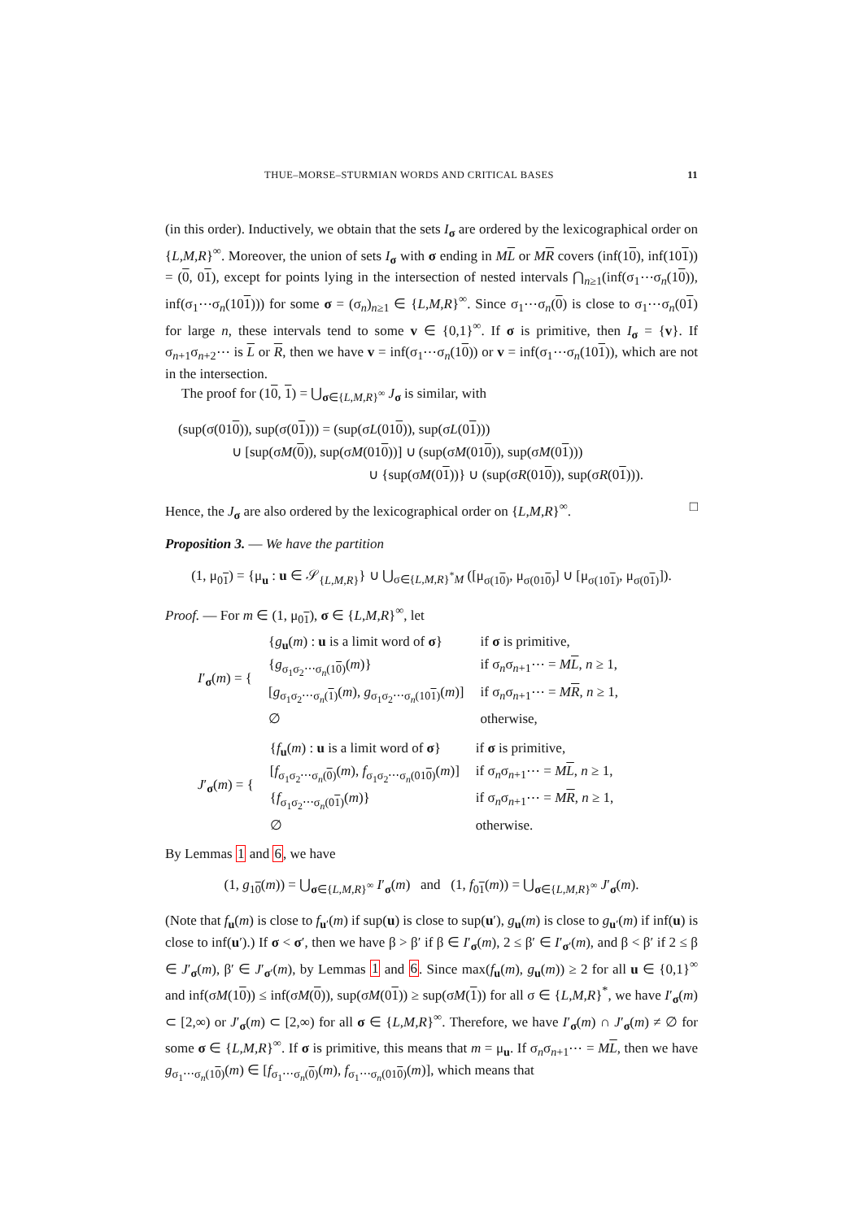THUE–MORSE–STURMIAN WORDS AND CRITICAL BASES 11
(in this order). Inductively, we obtain that the sets I<sub>σ</sub> are ordered by the lexicographical order on {L,M,R}<sup>∞</sup>. Moreover, the union of sets I<sub>σ</sub> with σ ending in ML or MR covers (inf(10), inf(101)) = (0, 01), except for points lying in the intersection of nested intervals ⋂<sub>n≥1</sub>(inf(σ<sub>1</sub>⋯σ<sub>n</sub>(10)), inf(σ<sub>1</sub>⋯σ<sub>n</sub>(101))) for some σ = (σ<sub>n</sub>)<sub>n≥1</sub> ∈ {L,M,R}<sup>∞</sup>. Since σ<sub>1</sub>⋯σ<sub>n</sub>(0) is close to σ<sub>1</sub>⋯σ<sub>n</sub>(01) for large n, these intervals tend to some v ∈ {0,1}<sup>∞</sup>. If σ is primitive, then I<sub>σ</sub> = {v}. If σ<sub>n+1</sub>σ<sub>n+2</sub>⋯ is L or R, then we have v = inf(σ<sub>1</sub>⋯σ<sub>n</sub>(10)) or v = inf(σ<sub>1</sub>⋯σ<sub>n</sub>(101)), which are not in the intersection.
The proof for (10, 1) = ⋃<sub>σ∈{L,M,R}<sup>∞</sup></sub> J<sub>σ</sub> is similar, with
(sup(σ(010)), sup(σ(01))) = (sup(σL(010)), sup(σL(01)))
∪ [sup(σM(0)), sup(σM(010))] ∪ (sup(σM(010)), sup(σM(01)))
∪ {sup(σM(01))} ∪ (sup(σR(010)), sup(σR(01))).
Hence, the J<sub>σ</sub> are also ordered by the lexicographical order on {L,M,R}<sup>∞</sup>. □
Proposition 3. — We have the partition
(1, μ<sub>01</sub>) = {μ<sub>u</sub> : u ∈ 𝒮<sub>{L,M,R}</sub>} ∪ ⋃<sub>σ∈{L,M,R}<sup>*</sup>M</sub> ([μ<sub>σ(10)</sub>, μ<sub>σ(010)</sub>] ∪ [μ<sub>σ(101)</sub>, μ<sub>σ(01)</sub>]).
Proof. — For m ∈ (1, μ<sub>01</sub>), σ ∈ {L,M,R}<sup>∞</sup>, let
| I ′<sub>σ</sub>( m ) = { | { g<sub>u</sub>( m ) : u is a limit word of σ } | if σ is primitive, |
| | { g<sub>σ<sub>1</sub>σ<sub>2</sub>⋯σ<sub>n</sub>(10)</sub>( m )} | if σ<sub>n</sub>σ<sub>n+1</sub>⋯ = M L , n ≥ 1, |
| | [ g<sub>σ<sub>1</sub>σ<sub>2</sub>⋯σ<sub>n</sub>(1)</sub>( m ), g<sub>σ<sub>1</sub>σ<sub>2</sub>⋯σ<sub>n</sub>(101)</sub>( m )] | if σ<sub>n</sub>σ<sub>n+1</sub>⋯ = M R , n ≥ 1, |
| | ∅ | otherwise, |
| J ′<sub>σ</sub>( m ) = { | { f<sub>u</sub>( m ) : u is a limit word of σ } | if σ is primitive, |
| | [ f<sub>σ<sub>1</sub>σ<sub>2</sub>⋯σ<sub>n</sub>(0)</sub>( m ), f<sub>σ<sub>1</sub>σ<sub>2</sub>⋯σ<sub>n</sub>(010)</sub>( m )] | if σ<sub>n</sub>σ<sub>n+1</sub>⋯ = M L , n ≥ 1, |
| | { f<sub>σ<sub>1</sub>σ<sub>2</sub>⋯σ<sub>n</sub>(01)</sub>( m )} | if σ<sub>n</sub>σ<sub>n+1</sub>⋯ = M R , n ≥ 1, |
| | ∅ | otherwise. |
By Lemmas 1 and 6, we have
(1, g<sub>10</sub>(m)) = ⋃<sub>σ∈{L,M,R}<sup>∞</sup></sub> I′<sub>σ</sub>(m) and (1, f<sub>01</sub>(m)) = ⋃<sub>σ∈{L,M,R}<sup>∞</sup></sub> J′<sub>σ</sub>(m).
(Note that f<sub>u</sub>(m) is close to f<sub>u′</sub>(m) if sup(u) is close to sup(u′), g<sub>u</sub>(m) is close to g<sub>u′</sub>(m) if inf(u) is close to inf(u′).) If σ < σ′, then we have β > β′ if β ∈ I′<sub>σ</sub>(m), 2 ≤ β′ ∈ I′<sub>σ′</sub>(m), and β < β′ if 2 ≤ β ∈ J′<sub>σ</sub>(m), β′ ∈ J′<sub>σ′</sub>(m), by Lemmas 1 and 6. Since max(f<sub>u</sub>(m), g<sub>u</sub>(m)) ≥ 2 for all u ∈ {0,1}<sup>∞</sup> and inf(σM(10)) ≤ inf(σM(0)), sup(σM(01)) ≥ sup(σM(1)) for all σ ∈ {L,M,R}<sup>*</sup>, we have I′<sub>σ</sub>(m) ⊂ [2,∞) or J′<sub>σ</sub>(m) ⊂ [2,∞) for all σ ∈ {L,M,R}<sup>∞</sup>. Therefore, we have I′<sub>σ</sub>(m) ∩ J′<sub>σ</sub>(m) ≠ ∅ for some σ ∈ {L,M,R}<sup>∞</sup>. If σ is primitive, this means that m = μ<sub>u</sub>. If σ<sub>n</sub>σ<sub>n+1</sub>⋯ = ML, then we have g<sub>σ<sub>1</sub>⋯σ<sub>n</sub>(10)</sub>(m) ∈ [f<sub>σ<sub>1</sub>⋯σ<sub>n</sub>(0)</sub>(m), f<sub>σ<sub>1</sub>⋯σ<sub>n</sub>(010)</sub>(m)], which means that